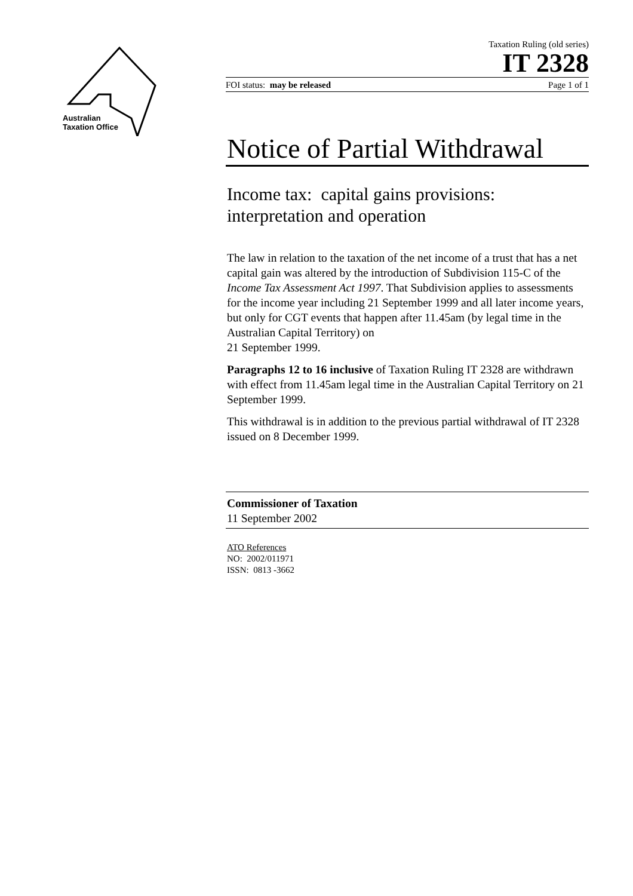Australian
Taxation Office
Taxation Ruling (old series)
IT 2328
FOI status: may be released Page 1 of 1
Notice of Partial Withdrawal
Income tax: capital gains provisions: interpretation and operation
The law in relation to the taxation of the net income of a trust that has a net capital gain was altered by the introduction of Subdivision 115-C of the Income Tax Assessment Act 1997. That Subdivision applies to assessments for the income year including 21 September 1999 and all later income years, but only for CGT events that happen after 11.45am (by legal time in the Australian Capital Territory) on
21 September 1999.
Paragraphs 12 to 16 inclusive of Taxation Ruling IT 2328 are withdrawn with effect from 11.45am legal time in the Australian Capital Territory on 21 September 1999.
This withdrawal is in addition to the previous partial withdrawal of IT 2328 issued on 8 December 1999.
Commissioner of Taxation
11 September 2002
ATO References
NO: 2002/011971
ISSN: 0813 -3662